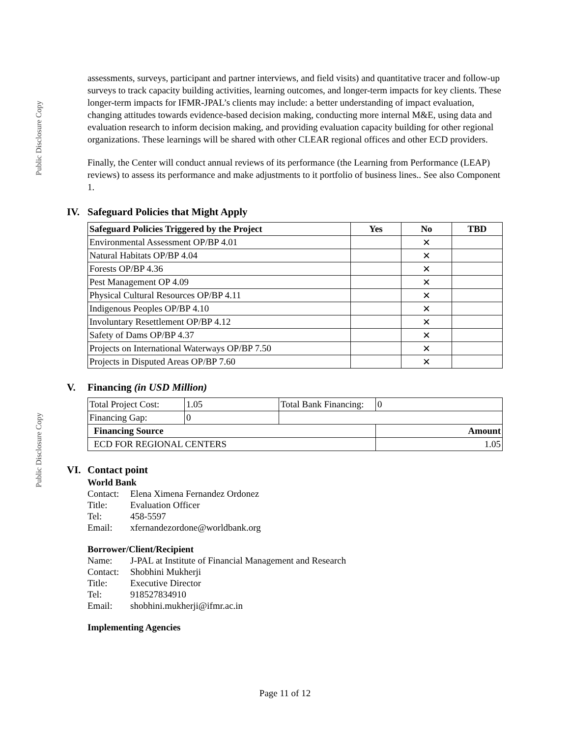Public Disclosure Copy
Public Disclosure Copy
assessments, surveys, participant and partner interviews, and field visits) and quantitative tracer and follow-up surveys to track capacity building activities, learning outcomes, and longer-term impacts for key clients. These longer-term impacts for IFMR-JPAL’s clients may include: a better understanding of impact evaluation, changing attitudes towards evidence-based decision making, conducting more internal M&E, using data and evaluation research to inform decision making, and providing evaluation capacity building for other regional organizations. These learnings will be shared with other CLEAR regional offices and other ECD providers.
Finally, the Center will conduct annual reviews of its performance (the Learning from Performance (LEAP) reviews) to assess its performance and make adjustments to it portfolio of business lines.. See also Component 1.
IV. Safeguard Policies that Might Apply
| Safeguard Policies Triggered by the Project | Yes | No | TBD |
| --- | --- | --- | --- |
| Environmental Assessment OP/BP 4.01 | | ✕ | |
| Natural Habitats OP/BP 4.04 | | ✕ | |
| Forests OP/BP 4.36 | | ✕ | |
| Pest Management OP 4.09 | | ✕ | |
| Physical Cultural Resources OP/BP 4.11 | | ✕ | |
| Indigenous Peoples OP/BP 4.10 | | ✕ | |
| Involuntary Resettlement OP/BP 4.12 | | ✕ | |
| Safety of Dams OP/BP 4.37 | | ✕ | |
| Projects on International Waterways OP/BP 7.50 | | ✕ | |
| Projects in Disputed Areas OP/BP 7.60 | | ✕ | |
V. Financing (in USD Million)
| Total Project Cost: | 1.05 | Total Bank Financing: | 0 | |
| Financing Gap: | 0 | | | |
| Financing Source | | | | Amount |
| ECD FOR REGIONAL CENTERS | | | | 1.05 |
VI. Contact point
World Bank
Contact: Elena Ximena Fernandez Ordonez Title: Evaluation Officer Tel: 458-5597 Email: xfernandezordone@worldbank.org
Borrower/Client/Recipient
Name: J-PAL at Institute of Financial Management and Research Contact: Shobhini Mukherji Title: Executive Director Tel: 918527834910 Email: shobhini.mukherji@ifmr.ac.in
Implementing Agencies
Page 11 of 12